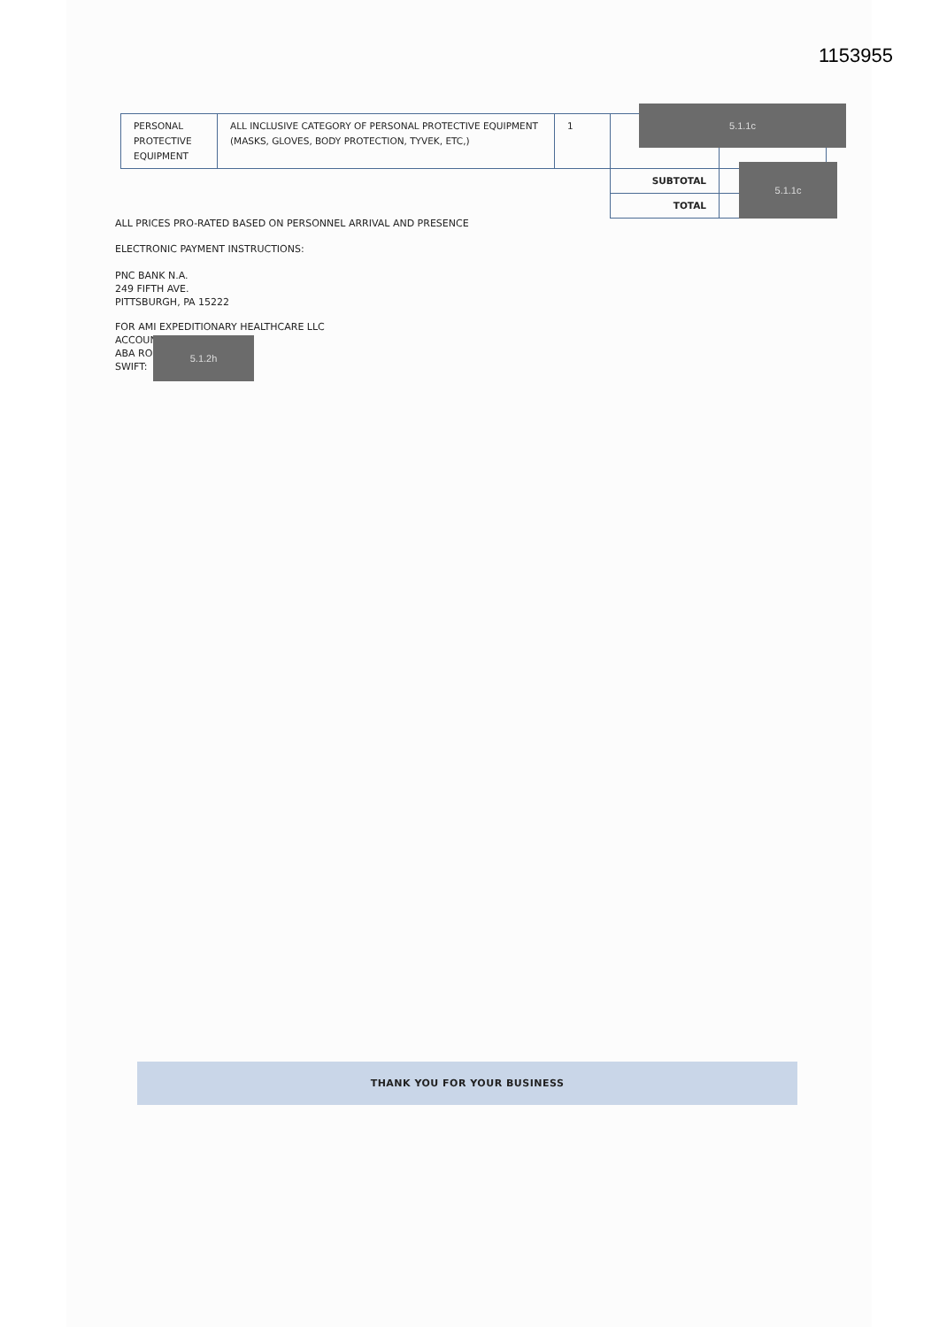1153955
| PERSONAL PROTECTIVE EQUIPMENT | ALL INCLUSIVE CATEGORY OF PERSONAL PROTECTIVE EQUIPMENT (MASKS, GLOVES, BODY PROTECTION, TYVEK, ETC,) | 1 | | |
| | | | SUBTOTAL | |
| | | | TOTAL | |
5.1.1c
5.1.1c
ALL PRICES PRO-RATED BASED ON PERSONNEL ARRIVAL AND PRESENCE
ELECTRONIC PAYMENT INSTRUCTIONS:
PNC BANK N.A.
249 FIFTH AVE.
PITTSBURGH, PA 15222
FOR AMI EXPEDITIONARY HEALTHCARE LLC
ACCOUNT
ABA RO
SWIFT:
5.1.2h
THANK YOU FOR YOUR BUSINESS